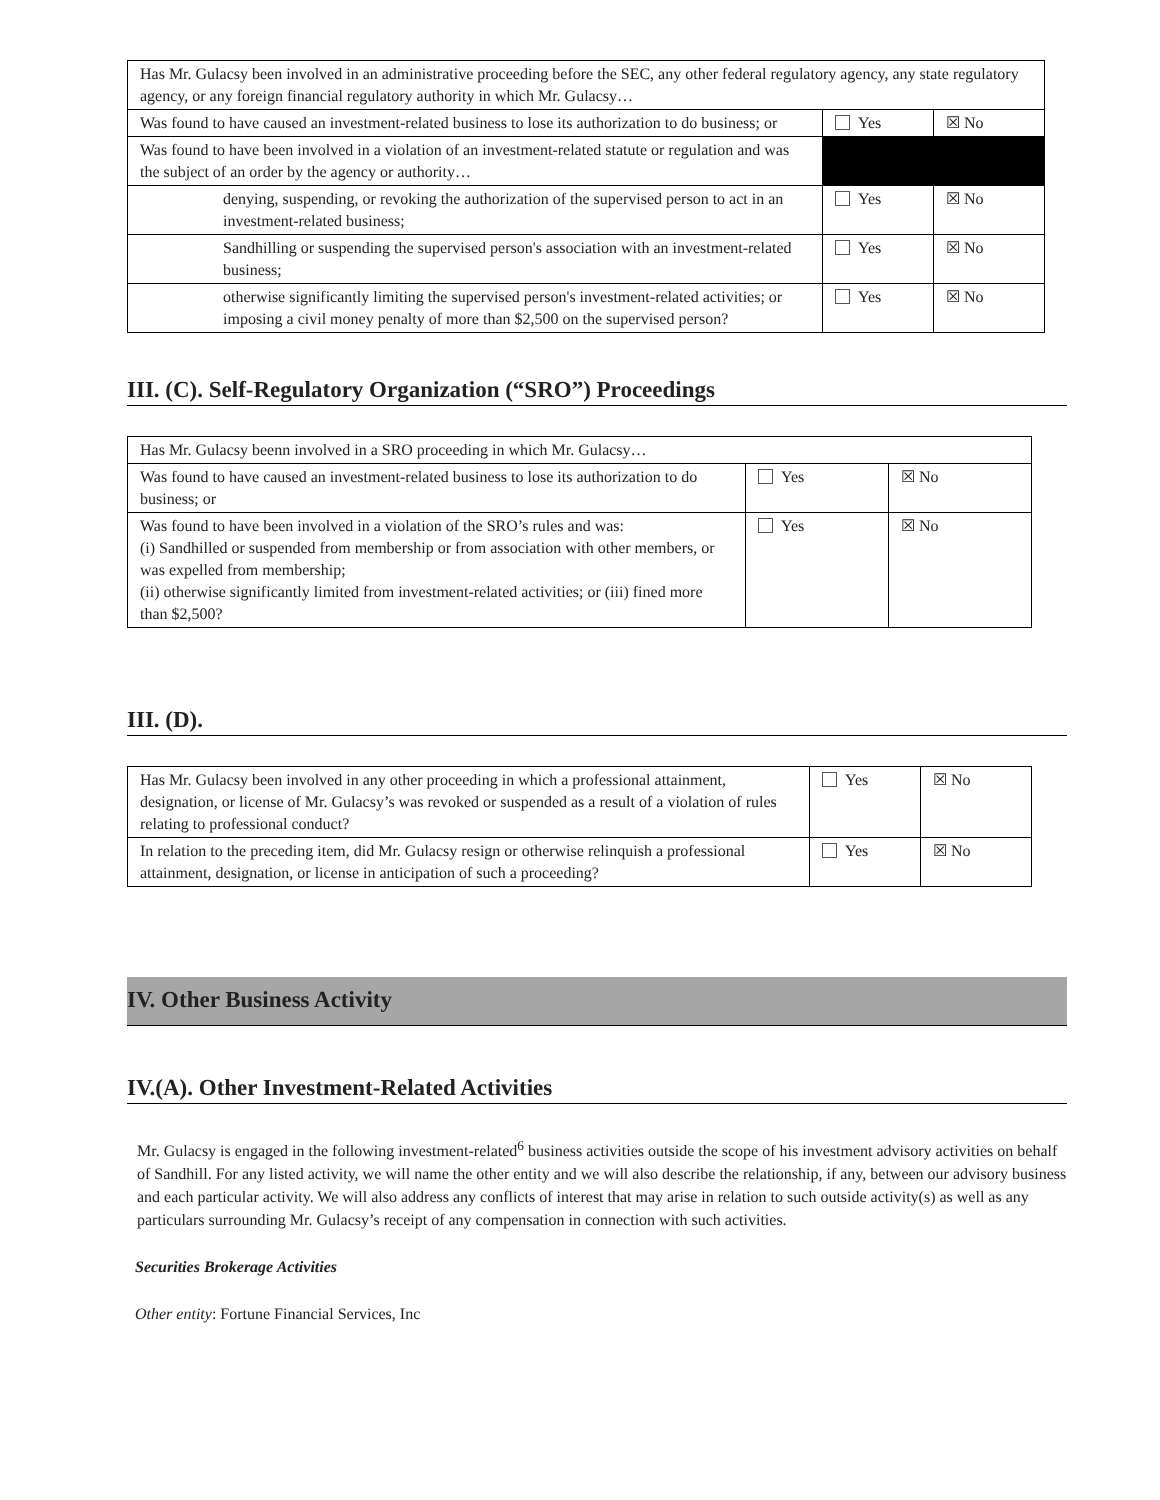| Has Mr. Gulacsy been involved in an administrative proceeding before the SEC, any other federal regulatory agency, any state regulatory agency, or any foreign financial regulatory authority in which Mr. Gulacsy… | | |
| Was found to have caused an investment-related business to lose its authorization to do business; or | Yes | ☒ No |
| Was found to have been involved in a violation of an investment-related statute or regulation and was the subject of an order by the agency or authority… | | |
| denying, suspending, or revoking the authorization of the supervised person to act in an investment-related business; | Yes | ☒ No |
| Sandhilling or suspending the supervised person's association with an investment-related business; | Yes | ☒ No |
| otherwise significantly limiting the supervised person's investment-related activities; or imposing a civil money penalty of more than $2,500 on the supervised person? | Yes | ☒ No |
III. (C). Self-Regulatory Organization (“SRO”) Proceedings
| Has Mr. Gulacsy beenn involved in a SRO proceeding in which Mr. Gulacsy… | | |
| Was found to have caused an investment-related business to lose its authorization to do business; or | Yes | ☒ No |
| Was found to have been involved in a violation of the SRO’s rules and was: (i) Sandhilled or suspended from membership or from association with other members, or was expelled from membership; (ii) otherwise significantly limited from investment-related activities; or (iii) fined more than $2,500? | Yes | ☒ No |
III. (D).
| Has Mr. Gulacsy been involved in any other proceeding in which a professional attainment, designation, or license of Mr. Gulacsy’s was revoked or suspended as a result of a violation of rules relating to professional conduct? | Yes | ☒ No |
| In relation to the preceding item, did Mr. Gulacsy resign or otherwise relinquish a professional attainment, designation, or license in anticipation of such a proceeding? | Yes | ☒ No |
IV. Other Business Activity
IV.(A). Other Investment-Related Activities
Mr. Gulacsy is engaged in the following investment-related<sup>6</sup> business activities outside the scope of his investment advisory activities on behalf of Sandhill. For any listed activity, we will name the other entity and we will also describe the relationship, if any, between our advisory business and each particular activity. We will also address any conflicts of interest that may arise in relation to such outside activity(s) as well as any particulars surrounding Mr. Gulacsy’s receipt of any compensation in connection with such activities.
Securities Brokerage Activities
Other entity: Fortune Financial Services, Inc